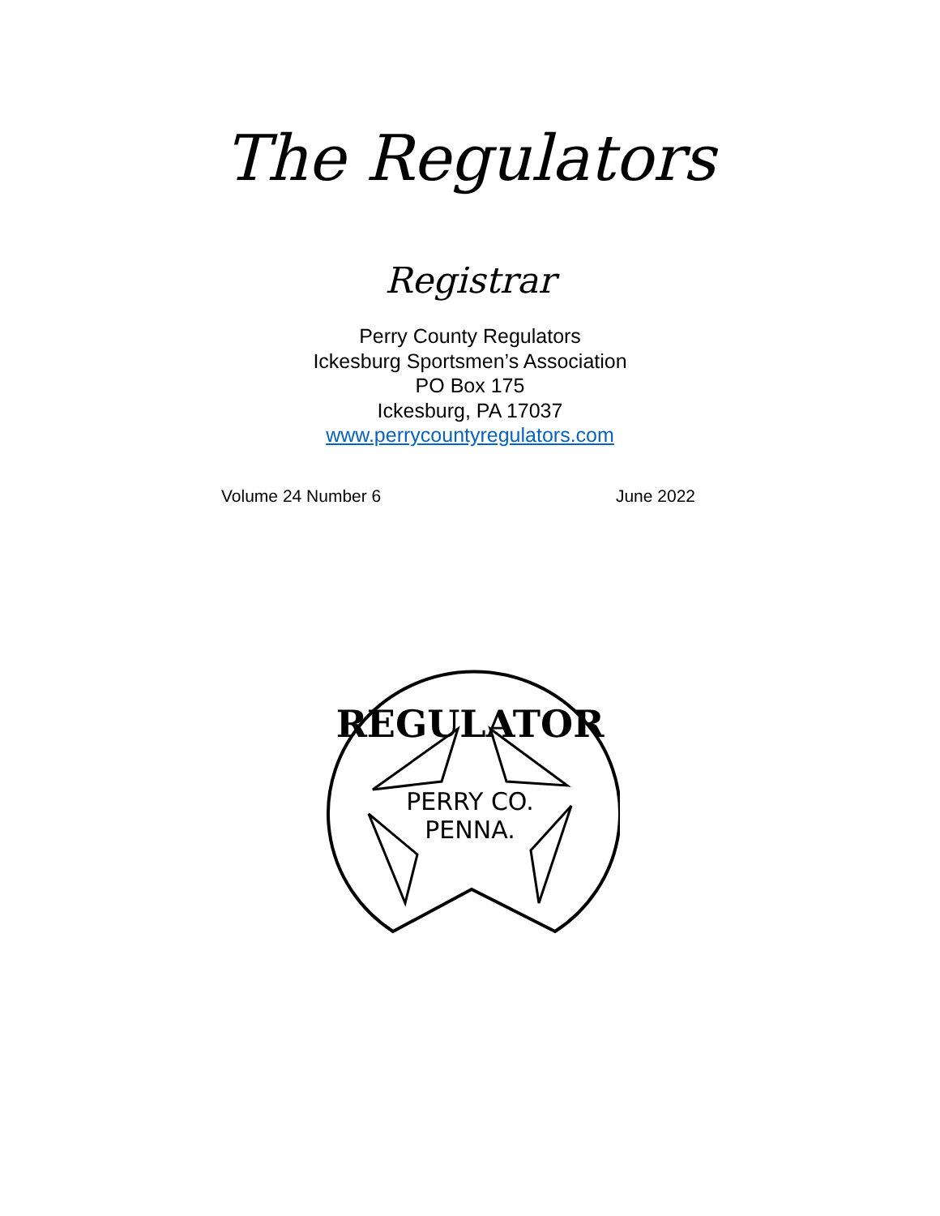The Regulators
Registrar
Perry County Regulators
Ickesburg Sportsmen’s Association
PO Box 175
Ickesburg, PA 17037
www.perrycountyregulators.com
Volume 24 Number 6 June 2022
REGULATOR
PERRY CO.
PENNA.